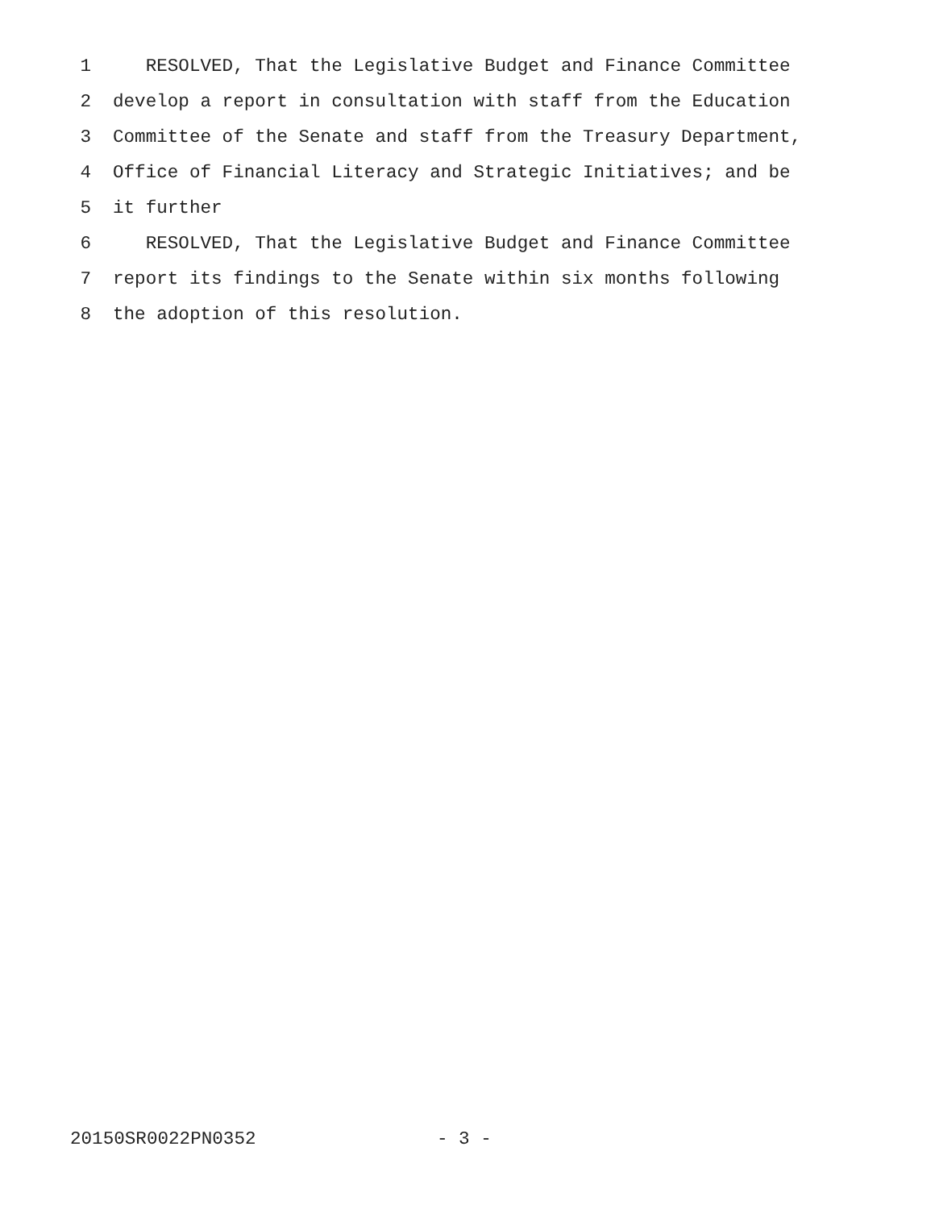1 RESOLVED, That the Legislative Budget and Finance Committee
2 develop a report in consultation with staff from the Education
3 Committee of the Senate and staff from the Treasury Department,
4 Office of Financial Literacy and Strategic Initiatives; and be
5 it further
6 RESOLVED, That the Legislative Budget and Finance Committee
7 report its findings to the Senate within six months following
8 the adoption of this resolution.
20150SR0022PN0352 - 3 -